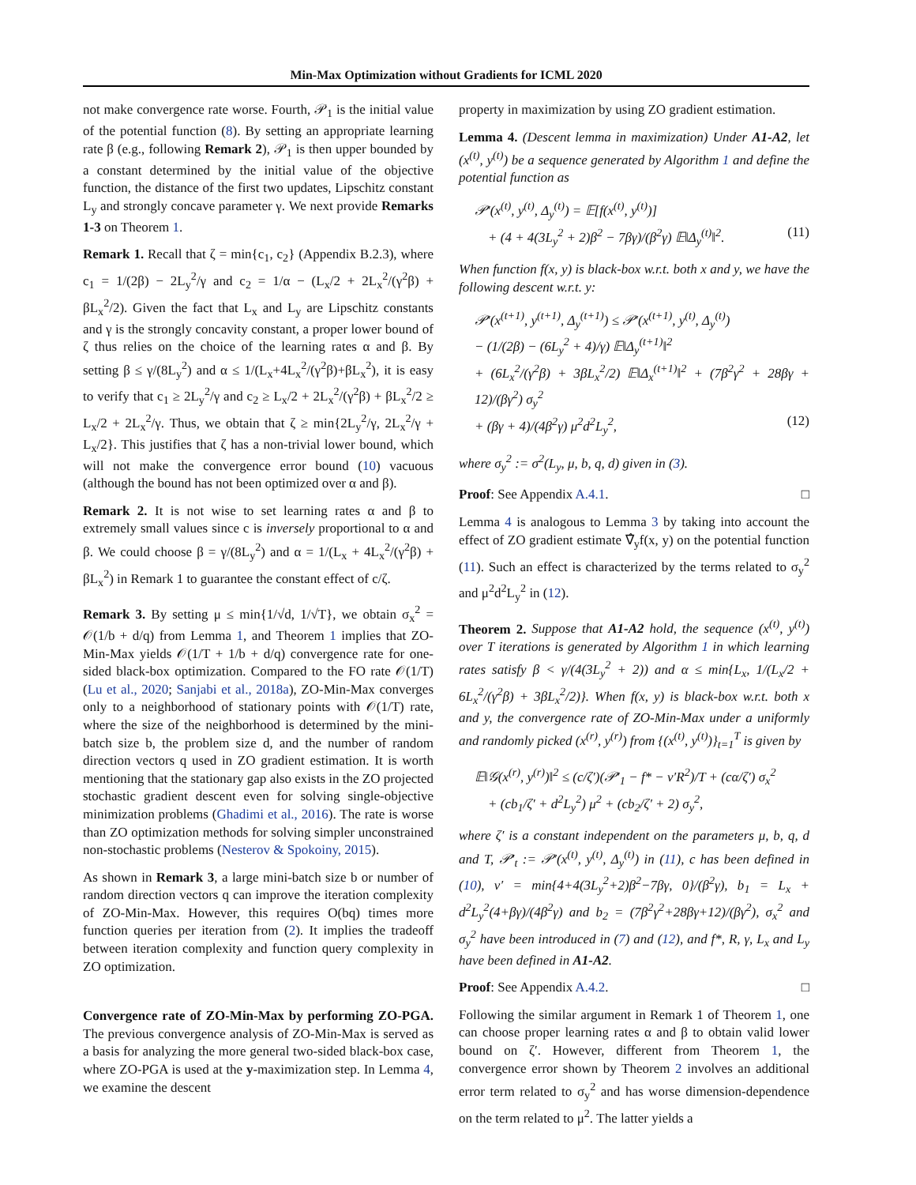Min-Max Optimization without Gradients for ICML 2020
not make convergence rate worse. Fourth, 𝒫<sub>1</sub> is the initial value of the potential function (8). By setting an appropriate learning rate β (e.g., following Remark 2), 𝒫<sub>1</sub> is then upper bounded by a constant determined by the initial value of the objective function, the distance of the first two updates, Lipschitz constant L<sub>y</sub> and strongly concave parameter γ. We next provide Remarks 1-3 on Theorem 1.
Remark 1. Recall that ζ = min{c<sub>1</sub>, c<sub>2</sub>} (Appendix B.2.3), where c<sub>1</sub> = 1/(2β) − 2L<sub>y</sub><sup>2</sup>/γ and c<sub>2</sub> = 1/α − (L<sub>x</sub>/2 + 2L<sub>x</sub><sup>2</sup>/(γ<sup>2</sup>β) + βL<sub>x</sub><sup>2</sup>/2). Given the fact that L<sub>x</sub> and L<sub>y</sub> are Lipschitz constants and γ is the strongly concavity constant, a proper lower bound of ζ thus relies on the choice of the learning rates α and β. By setting β ≤ γ/(8L<sub>y</sub><sup>2</sup>) and α ≤ 1/(L<sub>x</sub>+4L<sub>x</sub><sup>2</sup>/(γ<sup>2</sup>β)+βL<sub>x</sub><sup>2</sup>), it is easy to verify that c<sub>1</sub> ≥ 2L<sub>y</sub><sup>2</sup>/γ and c<sub>2</sub> ≥ L<sub>x</sub>/2 + 2L<sub>x</sub><sup>2</sup>/(γ<sup>2</sup>β) + βL<sub>x</sub><sup>2</sup>/2 ≥ L<sub>x</sub>/2 + 2L<sub>x</sub><sup>2</sup>/γ. Thus, we obtain that ζ ≥ min{2L<sub>y</sub><sup>2</sup>/γ, 2L<sub>x</sub><sup>2</sup>/γ + L<sub>x</sub>/2}. This justifies that ζ has a non-trivial lower bound, which will not make the convergence error bound (10) vacuous (although the bound has not been optimized over α and β).
Remark 2. It is not wise to set learning rates α and β to extremely small values since c is inversely proportional to α and β. We could choose β = γ/(8L<sub>y</sub><sup>2</sup>) and α = 1/(L<sub>x</sub> + 4L<sub>x</sub><sup>2</sup>/(γ<sup>2</sup>β) + βL<sub>x</sub><sup>2</sup>) in Remark 1 to guarantee the constant effect of c/ζ.
Remark 3. By setting μ ≤ min{1/√d, 1/√T}, we obtain σ<sub>x</sub><sup>2</sup> = 𝒪(1/b + d/q) from Lemma 1, and Theorem 1 implies that ZO-Min-Max yields 𝒪(1/T + 1/b + d/q) convergence rate for one-sided black-box optimization. Compared to the FO rate 𝒪(1/T) (Lu et al., 2020; Sanjabi et al., 2018a), ZO-Min-Max converges only to a neighborhood of stationary points with 𝒪(1/T) rate, where the size of the neighborhood is determined by the mini-batch size b, the problem size d, and the number of random direction vectors q used in ZO gradient estimation. It is worth mentioning that the stationary gap also exists in the ZO projected stochastic gradient descent even for solving single-objective minimization problems (Ghadimi et al., 2016). The rate is worse than ZO optimization methods for solving simpler unconstrained non-stochastic problems (Nesterov & Spokoiny, 2015).
As shown in Remark 3, a large mini-batch size b or number of random direction vectors q can improve the iteration complexity of ZO-Min-Max. However, this requires O(bq) times more function queries per iteration from (2). It implies the tradeoff between iteration complexity and function query complexity in ZO optimization.
Convergence rate of ZO-Min-Max by performing ZO-PGA. The previous convergence analysis of ZO-Min-Max is served as a basis for analyzing the more general two-sided black-box case, where ZO-PGA is used at the y-maximization step. In Lemma 4, we examine the descent
property in maximization by using ZO gradient estimation.
Lemma 4. (Descent lemma in maximization) Under A1-A2, let (x<sup>(t)</sup>, y<sup>(t)</sup>) be a sequence generated by Algorithm 1 and define the potential function as
𝒫′(x<sup>(t)</sup>, y<sup>(t)</sup>, Δ<sub>y</sub><sup>(t)</sup>) = 𝔼[f(x<sup>(t)</sup>, y<sup>(t)</sup>)]
+ (4 + 4(3L<sub>y</sub><sup>2</sup> + 2)β<sup>2</sup> − 7βγ)/(β<sup>2</sup>γ) 𝔼‖Δ<sub>y</sub><sup>(t)</sup>‖<sup>2</sup>. (11)
When function f(x, y) is black-box w.r.t. both x and y, we have the following descent w.r.t. y:
𝒫′(x<sup>(t+1)</sup>, y<sup>(t+1)</sup>, Δ<sub>y</sub><sup>(t+1)</sup>) ≤ 𝒫′(x<sup>(t+1)</sup>, y<sup>(t)</sup>, Δ<sub>y</sub><sup>(t)</sup>)
− (1/(2β) − (6L<sub>y</sub><sup>2</sup> + 4)/γ) 𝔼‖Δ<sub>y</sub><sup>(t+1)</sup>‖<sup>2</sup>
+ (6L<sub>x</sub><sup>2</sup>/(γ<sup>2</sup>β) + 3βL<sub>x</sub><sup>2</sup>/2) 𝔼‖Δ<sub>x</sub><sup>(t+1)</sup>‖<sup>2</sup> + (7β<sup>2</sup>γ<sup>2</sup> + 28βγ + 12)/(βγ<sup>2</sup>) σ<sub>y</sub><sup>2</sup>
+ (βγ + 4)/(4β<sup>2</sup>γ) μ<sup>2</sup>d<sup>2</sup>L<sub>y</sub><sup>2</sup>, (12)
where σ<sub>y</sub><sup>2</sup> := σ<sup>2</sup>(L<sub>y</sub>, μ, b, q, d) given in (3).
Proof: See Appendix A.4.1. □
Lemma 4 is analogous to Lemma 3 by taking into account the effect of ZO gradient estimate ∇̂<sub>y</sub>f(x, y) on the potential function (11). Such an effect is characterized by the terms related to σ<sub>y</sub><sup>2</sup> and μ<sup>2</sup>d<sup>2</sup>L<sub>y</sub><sup>2</sup> in (12).
Theorem 2. Suppose that A1-A2 hold, the sequence (x<sup>(t)</sup>, y<sup>(t)</sup>) over T iterations is generated by Algorithm 1 in which learning rates satisfy β < γ/(4(3L<sub>y</sub><sup>2</sup> + 2)) and α ≤ min{L<sub>x</sub>, 1/(L<sub>x</sub>/2 + 6L<sub>x</sub><sup>2</sup>/(γ<sup>2</sup>β) + 3βL<sub>x</sub><sup>2</sup>/2)}. When f(x, y) is black-box w.r.t. both x and y, the convergence rate of ZO-Min-Max under a uniformly and randomly picked (x<sup>(r)</sup>, y<sup>(r)</sup>) from {(x<sup>(t)</sup>, y<sup>(t)</sup>)}<sub>t=1</sub><sup>T</sup> is given by
𝔼‖𝒢(x<sup>(r)</sup>, y<sup>(r)</sup>)‖<sup>2</sup> ≤ (c/ζ′)(𝒫′<sub>1</sub> − f* − ν′R<sup>2</sup>)/T + (cα/ζ′) σ<sub>x</sub><sup>2</sup>
+ (cb<sub>1</sub>/ζ′ + d<sup>2</sup>L<sub>y</sub><sup>2</sup>) μ<sup>2</sup> + (cb<sub>2</sub>/ζ′ + 2) σ<sub>y</sub><sup>2</sup>,
where ζ′ is a constant independent on the parameters μ, b, q, d and T, 𝒫′<sub>t</sub> := 𝒫′(x<sup>(t)</sup>, y<sup>(t)</sup>, Δ<sub>y</sub><sup>(t)</sup>) in (11), c has been defined in (10), ν′ = min{4+4(3L<sub>y</sub><sup>2</sup>+2)β<sup>2</sup>−7βγ, 0}/(β<sup>2</sup>γ), b<sub>1</sub> = L<sub>x</sub> + d<sup>2</sup>L<sub>y</sub><sup>2</sup>(4+βγ)/(4β<sup>2</sup>γ) and b<sub>2</sub> = (7β<sup>2</sup>γ<sup>2</sup>+28βγ+12)/(βγ<sup>2</sup>), σ<sub>x</sub><sup>2</sup> and σ<sub>y</sub><sup>2</sup> have been introduced in (7) and (12), and f*, R, γ, L<sub>x</sub> and L<sub>y</sub> have been defined in A1-A2.
Proof: See Appendix A.4.2. □
Following the similar argument in Remark 1 of Theorem 1, one can choose proper learning rates α and β to obtain valid lower bound on ζ′. However, different from Theorem 1, the convergence error shown by Theorem 2 involves an additional error term related to σ<sub>y</sub><sup>2</sup> and has worse dimension-dependence on the term related to μ<sup>2</sup>. The latter yields a